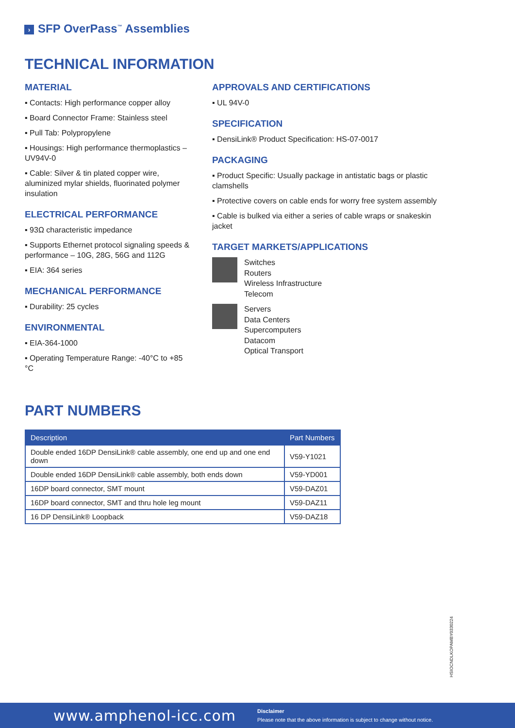› SFP OverPass<sup>™</sup> Assemblies
TECHNICAL INFORMATION
MATERIAL
▪ Contacts: High performance copper alloy
▪ Board Connector Frame: Stainless steel
▪ Pull Tab: Polypropylene
▪ Housings: High performance thermoplastics – UV94V-0
▪ Cable: Silver & tin plated copper wire, aluminized mylar shields, fluorinated polymer insulation
ELECTRICAL PERFORMANCE
▪ 93Ω characteristic impedance
▪ Supports Ethernet protocol signaling speeds & performance – 10G, 28G, 56G and 112G
▪ EIA: 364 series
MECHANICAL PERFORMANCE
▪ Durability: 25 cycles
ENVIRONMENTAL
▪ EIA-364-1000
▪ Operating Temperature Range: -40°C to +85 °C
APPROVALS AND CERTIFICATIONS
▪ UL 94V-0
SPECIFICATION
▪ DensiLink® Product Specification: HS-07-0017
PACKAGING
▪ Product Specific: Usually package in antistatic bags or plastic clamshells
▪ Protective covers on cable ends for worry free system assembly
▪ Cable is bulked via either a series of cable wraps or snakeskin jacket
TARGET MARKETS/APPLICATIONS
Switches
Routers
Wireless Infrastructure
Telecom
Servers
Data Centers
Supercomputers
Datacom
Optical Transport
PART NUMBERS
| Description | Part Numbers |
| --- | --- |
| Double ended 16DP DensiLink® cable assembly, one end up and one end down | V59-Y1021 |
| Double ended 16DP DensiLink® cable assembly, both ends down | V59-YD001 |
| 16DP board connector, SMT mount | V59-DAZ01 |
| 16DP board connector, SMT and thru hole leg mount | V59-DAZ11 |
| 16 DP DensiLink® Loopback | V59-DAZ18 |
HSIOCNDLKOPAMBY0330224
www.amphenol-icc.com
Disclaimer
Please note that the above information is subject to change without notice.